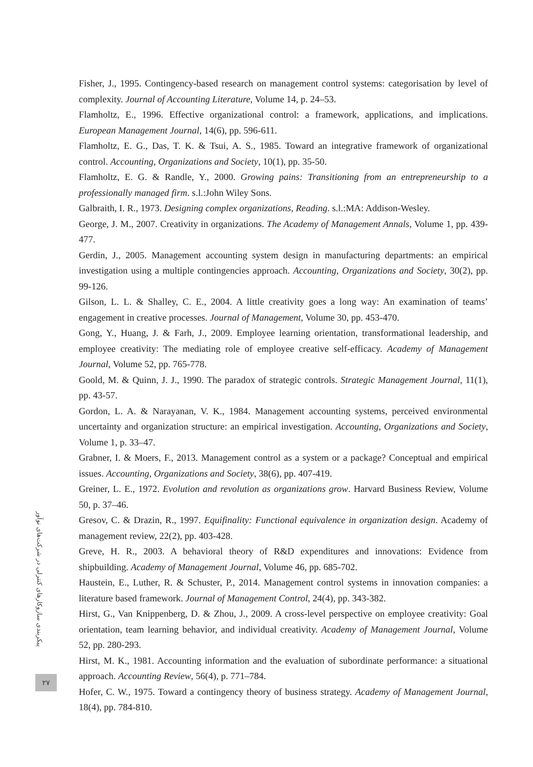Fisher, J., 1995. Contingency-based research on management control systems: categorisation by level of complexity. Journal of Accounting Literature, Volume 14, p. 24–53.
Flamholtz, E., 1996. Effective organizational control: a framework, applications, and implications. European Management Journal, 14(6), pp. 596-611.
Flamholtz, E. G., Das, T. K. & Tsui, A. S., 1985. Toward an integrative framework of organizational control. Accounting, Organizations and Society, 10(1), pp. 35-50.
Flamholtz, E. G. & Randle, Y., 2000. Growing pains: Transitioning from an entrepreneurship to a professionally managed firm. s.l.:John Wiley Sons.
Galbraith, I. R., 1973. Designing complex organizations, Reading. s.l.:MA: Addison-Wesley.
George, J. M., 2007. Creativity in organizations. The Academy of Management Annals, Volume 1, pp. 439-477.
Gerdin, J., 2005. Management accounting system design in manufacturing departments: an empirical investigation using a multiple contingencies approach. Accounting, Organizations and Society, 30(2), pp. 99-126.
Gilson, L. L. & Shalley, C. E., 2004. A little creativity goes a long way: An examination of teams’ engagement in creative processes. Journal of Management, Volume 30, pp. 453-470.
Gong, Y., Huang, J. & Farh, J., 2009. Employee learning orientation, transformational leadership, and employee creativity: The mediating role of employee creative self-efficacy. Academy of Management Journal, Volume 52, pp. 765-778.
Goold, M. & Quinn, J. J., 1990. The paradox of strategic controls. Strategic Management Journal, 11(1), pp. 43-57.
Gordon, L. A. & Narayanan, V. K., 1984. Management accounting systems, perceived environmental uncertainty and organization structure: an empirical investigation. Accounting, Organizations and Society, Volume 1, p. 33–47.
Grabner, I. & Moers, F., 2013. Management control as a system or a package? Conceptual and empirical issues. Accounting, Organizations and Society, 38(6), pp. 407-419.
Greiner, L. E., 1972. Evolution and revolution as organizations grow. Harvard Business Review, Volume 50, p. 37–46.
Gresov, C. & Drazin, R., 1997. Equifinality: Functional equivalence in organization design. Academy of management review, 22(2), pp. 403-428.
Greve, H. R., 2003. A behavioral theory of R&D expenditures and innovations: Evidence from shipbuilding. Academy of Management Journal, Volume 46, pp. 685-702.
Haustein, E., Luther, R. & Schuster, P., 2014. Management control systems in innovation companies: a literature based framework. Journal of Management Control, 24(4), pp. 343-382.
Hirst, G., Van Knippenberg, D. & Zhou, J., 2009. A cross-level perspective on employee creativity: Goal orientation, team learning behavior, and individual creativity. Academy of Management Journal, Volume 52, pp. 280-293.
Hirst, M. K., 1981. Accounting information and the evaluation of subordinate performance: a situational approach. Accounting Review, 56(4), p. 771–784.
Hofer, C. W., 1975. Toward a contingency theory of business strategy. Academy of Management Journal, 18(4), pp. 784-810.
پیکربندی سازوکارهای کنترلی در شرکت‌های نوآور
۲۷